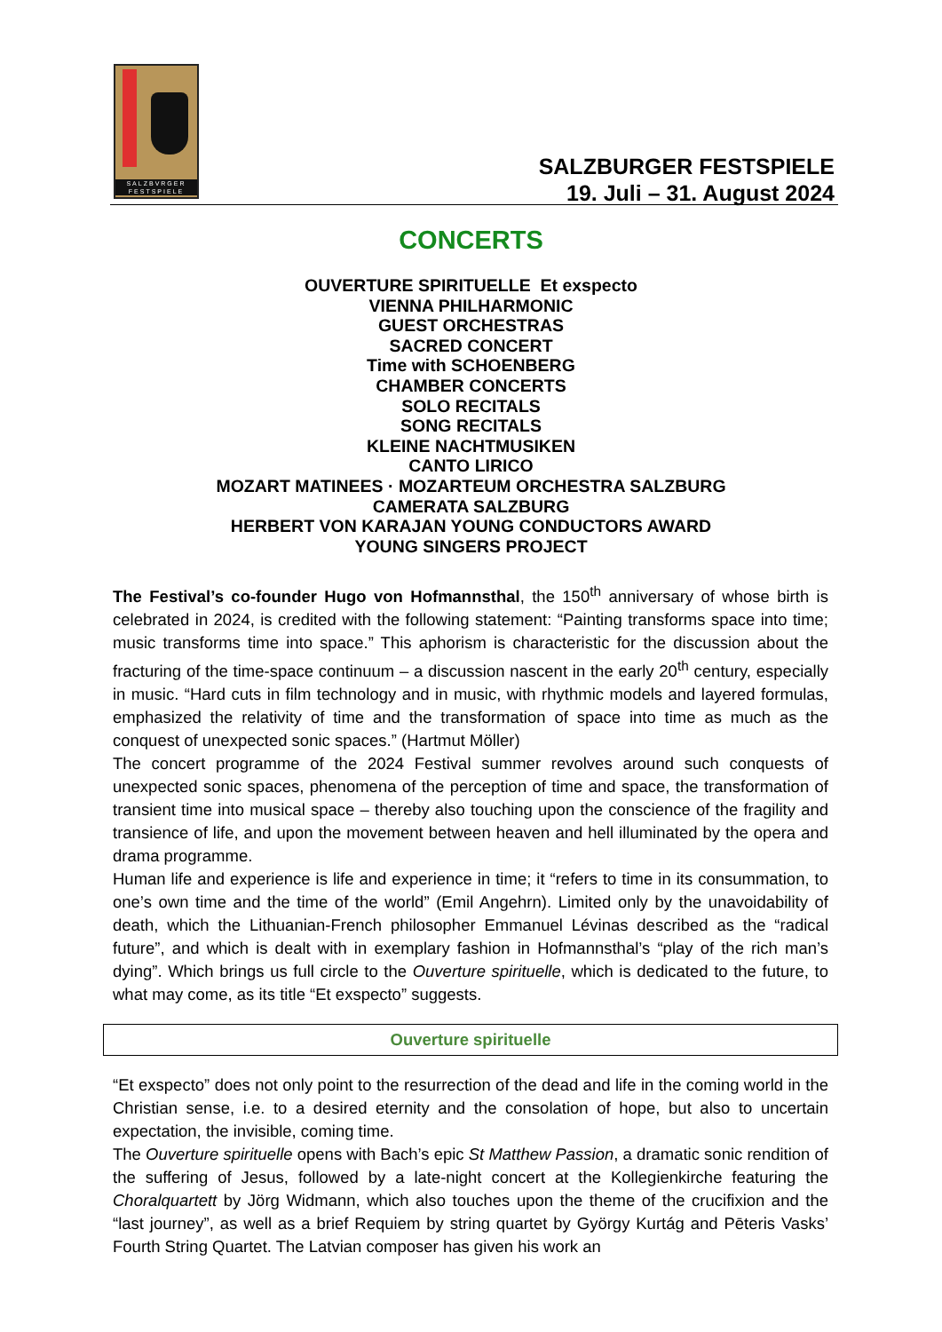SALZBVRGER FESTSPIELE
SALZBURGER FESTSPIELE
19. Juli – 31. August 2024
CONCERTS
OUVERTURE SPIRITUELLE Et exspecto
VIENNA PHILHARMONIC
GUEST ORCHESTRAS
SACRED CONCERT
Time with SCHOENBERG
CHAMBER CONCERTS
SOLO RECITALS
SONG RECITALS
KLEINE NACHTMUSIKEN
CANTO LIRICO
MOZART MATINEES · MOZARTEUM ORCHESTRA SALZBURG
CAMERATA SALZBURG
HERBERT VON KARAJAN YOUNG CONDUCTORS AWARD
YOUNG SINGERS PROJECT
The Festival’s co-founder Hugo von Hofmannsthal, the 150<sup>th</sup> anniversary of whose birth is celebrated in 2024, is credited with the following statement: “Painting transforms space into time; music transforms time into space.” This aphorism is characteristic for the discussion about the fracturing of the time-space continuum – a discussion nascent in the early 20<sup>th</sup> century, especially in music. “Hard cuts in film technology and in music, with rhythmic models and layered formulas, emphasized the relativity of time and the transformation of space into time as much as the conquest of unexpected sonic spaces.” (Hartmut Möller)
The concert programme of the 2024 Festival summer revolves around such conquests of unexpected sonic spaces, phenomena of the perception of time and space, the transformation of transient time into musical space – thereby also touching upon the conscience of the fragility and transience of life, and upon the movement between heaven and hell illuminated by the opera and drama programme.
Human life and experience is life and experience in time; it “refers to time in its consummation, to one’s own time and the time of the world” (Emil Angehrn). Limited only by the unavoidability of death, which the Lithuanian-French philosopher Emmanuel Lévinas described as the “radical future”, and which is dealt with in exemplary fashion in Hofmannsthal’s “play of the rich man’s dying”. Which brings us full circle to the Ouverture spirituelle, which is dedicated to the future, to what may come, as its title “Et exspecto” suggests.
Ouverture spirituelle
“Et exspecto” does not only point to the resurrection of the dead and life in the coming world in the Christian sense, i.e. to a desired eternity and the consolation of hope, but also to uncertain expectation, the invisible, coming time.
The Ouverture spirituelle opens with Bach’s epic St Matthew Passion, a dramatic sonic rendition of the suffering of Jesus, followed by a late-night concert at the Kollegienkirche featuring the Choralquartett by Jörg Widmann, which also touches upon the theme of the crucifixion and the “last journey”, as well as a brief Requiem by string quartet by György Kurtág and Pēteris Vasks’ Fourth String Quartet. The Latvian composer has given his work an